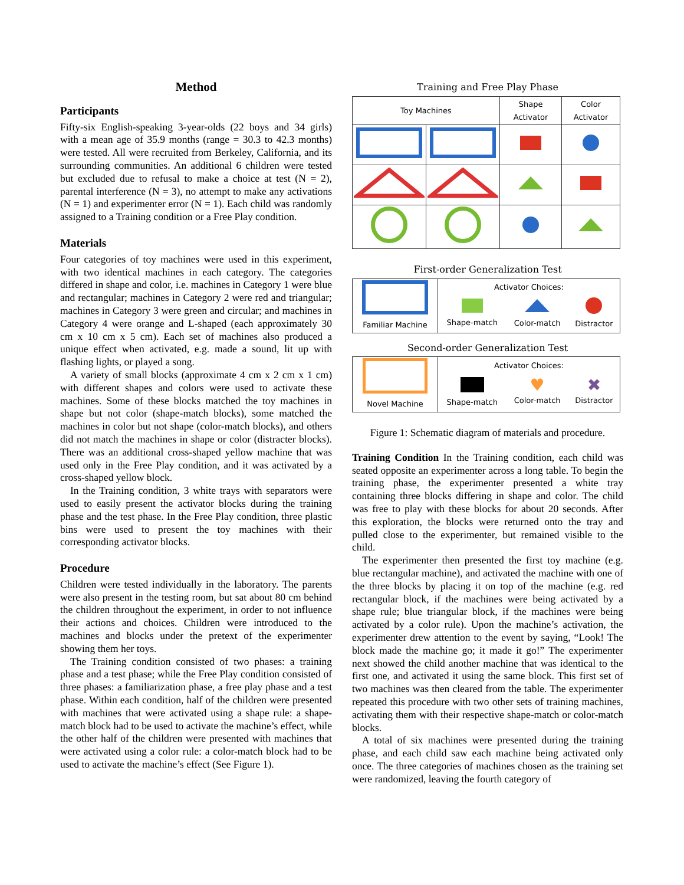Method
Participants
Fifty-six English-speaking 3-year-olds (22 boys and 34 girls) with a mean age of 35.9 months (range = 30.3 to 42.3 months) were tested. All were recruited from Berkeley, California, and its surrounding communities. An additional 6 children were tested but excluded due to refusal to make a choice at test (N = 2), parental interference (N = 3), no attempt to make any activations (N = 1) and experimenter error (N = 1). Each child was randomly assigned to a Training condition or a Free Play condition.
Materials
Four categories of toy machines were used in this experiment, with two identical machines in each category. The categories differed in shape and color, i.e. machines in Category 1 were blue and rectangular; machines in Category 2 were red and triangular; machines in Category 3 were green and circular; and machines in Category 4 were orange and L-shaped (each approximately 30 cm x 10 cm x 5 cm). Each set of machines also produced a unique effect when activated, e.g. made a sound, lit up with flashing lights, or played a song.
A variety of small blocks (approximate 4 cm x 2 cm x 1 cm) with different shapes and colors were used to activate these machines. Some of these blocks matched the toy machines in shape but not color (shape-match blocks), some matched the machines in color but not shape (color-match blocks), and others did not match the machines in shape or color (distracter blocks). There was an additional cross-shaped yellow machine that was used only in the Free Play condition, and it was activated by a cross-shaped yellow block.
In the Training condition, 3 white trays with separators were used to easily present the activator blocks during the training phase and the test phase. In the Free Play condition, three plastic bins were used to present the toy machines with their corresponding activator blocks.
Procedure
Children were tested individually in the laboratory. The parents were also present in the testing room, but sat about 80 cm behind the children throughout the experiment, in order to not influence their actions and choices. Children were introduced to the machines and blocks under the pretext of the experimenter showing them her toys.
The Training condition consisted of two phases: a training phase and a test phase; while the Free Play condition consisted of three phases: a familiarization phase, a free play phase and a test phase. Within each condition, half of the children were presented with machines that were activated using a shape rule: a shape-match block had to be used to activate the machine’s effect, while the other half of the children were presented with machines that were activated using a color rule: a color-match block had to be used to activate the machine’s effect (See Figure 1).
Training and Free Play Phase
| Toy Machines | | Shape Activator | Color Activator |
| --- | --- | --- | --- |
First-order Generalization Test
| Familiar Machine | Activator Choices: | | |
| | Shape-match | Color-match | Distractor |
Second-order Generalization Test
| Novel Machine | Activator Choices: | | |
| | Shape-match | ♥ Color-match | ✖ Distractor |
Figure 1: Schematic diagram of materials and procedure.
Training Condition In the Training condition, each child was seated opposite an experimenter across a long table. To begin the training phase, the experimenter presented a white tray containing three blocks differing in shape and color. The child was free to play with these blocks for about 20 seconds. After this exploration, the blocks were returned onto the tray and pulled close to the experimenter, but remained visible to the child.
The experimenter then presented the first toy machine (e.g. blue rectangular machine), and activated the machine with one of the three blocks by placing it on top of the machine (e.g. red rectangular block, if the machines were being activated by a shape rule; blue triangular block, if the machines were being activated by a color rule). Upon the machine’s activation, the experimenter drew attention to the event by saying, “Look! The block made the machine go; it made it go!” The experimenter next showed the child another machine that was identical to the first one, and activated it using the same block. This first set of two machines was then cleared from the table. The experimenter repeated this procedure with two other sets of training machines, activating them with their respective shape-match or color-match blocks.
A total of six machines were presented during the training phase, and each child saw each machine being activated only once. The three categories of machines chosen as the training set were randomized, leaving the fourth category of